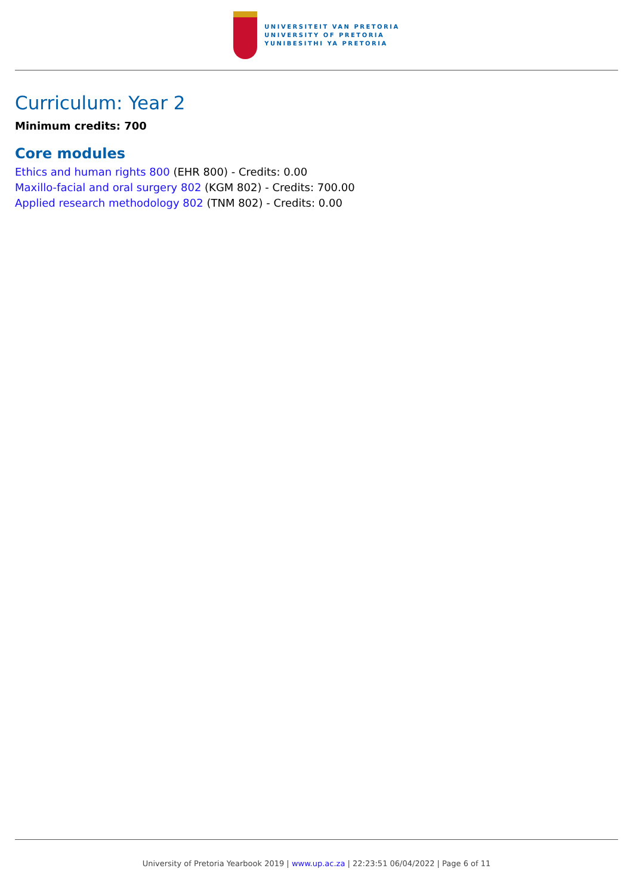UNIVERSITEIT VAN PRETORIA
UNIVERSITY OF PRETORIA
YUNIBESITHI YA PRETORIA
Curriculum: Year 2
Minimum credits: 700
Core modules
Ethics and human rights 800 (EHR 800) - Credits: 0.00
Maxillo-facial and oral surgery 802 (KGM 802) - Credits: 700.00
Applied research methodology 802 (TNM 802) - Credits: 0.00
University of Pretoria Yearbook 2019 | www.up.ac.za | 22:23:51 06/04/2022 | Page 6 of 11